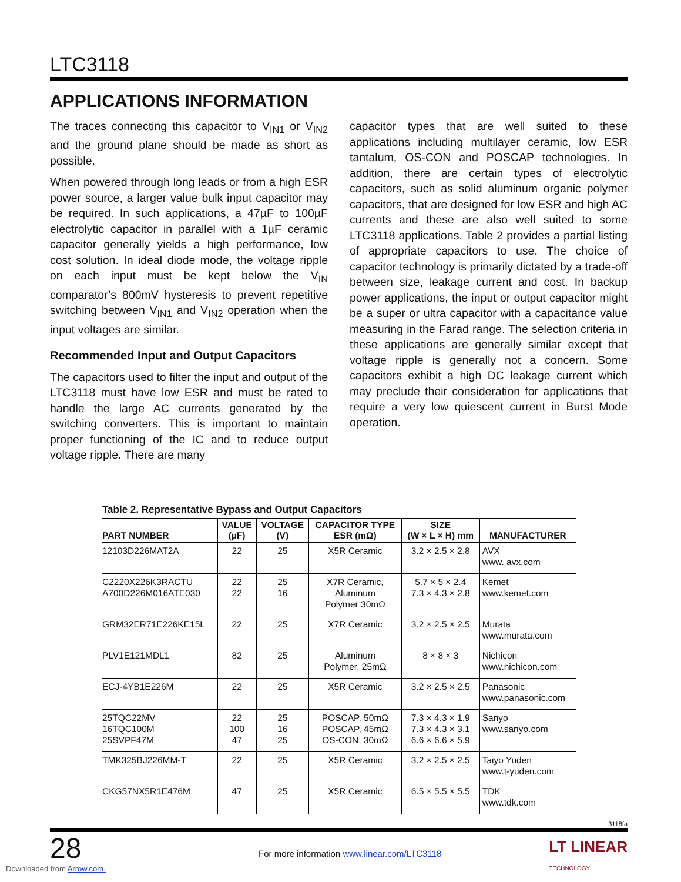LTC3118
APPLICATIONS INFORMATION
The traces connecting this capacitor to V<sub>IN1</sub> or V<sub>IN2</sub> and the ground plane should be made as short as possible.
When powered through long leads or from a high ESR power source, a larger value bulk input capacitor may be required. In such applications, a 47µF to 100µF electrolytic capacitor in parallel with a 1µF ceramic capacitor generally yields a high performance, low cost solution. In ideal diode mode, the voltage ripple on each input must be kept below the V<sub>IN</sub> comparator’s 800mV hysteresis to prevent repetitive switching between V<sub>IN1</sub> and V<sub>IN2</sub> operation when the input voltages are similar.
Recommended Input and Output Capacitors
The capacitors used to filter the input and output of the LTC3118 must have low ESR and must be rated to handle the large AC currents generated by the switching converters. This is important to maintain proper functioning of the IC and to reduce output voltage ripple. There are many
capacitor types that are well suited to these applications including multilayer ceramic, low ESR tantalum, OS-CON and POSCAP technologies. In addition, there are certain types of electrolytic capacitors, such as solid aluminum organic polymer capacitors, that are designed for low ESR and high AC currents and these are also well suited to some LTC3118 applications. Table 2 provides a partial listing of appropriate capacitors to use. The choice of capacitor technology is primarily dictated by a trade-off between size, leakage current and cost. In backup power applications, the input or output capacitor might be a super or ultra capacitor with a capacitance value measuring in the Farad range. The selection criteria in these applications are generally similar except that voltage ripple is generally not a concern. Some capacitors exhibit a high DC leakage current which may preclude their consideration for applications that require a very low quiescent current in Burst Mode operation.
Table 2. Representative Bypass and Output Capacitors
| PART NUMBER | VALUE (µF) | VOLTAGE (V) | CAPACITOR TYPE ESR (mΩ) | SIZE (W × L × H) mm | MANUFACTURER |
| --- | --- | --- | --- | --- | --- |
| 12103D226MAT2A | 22 | 25 | X5R Ceramic | 3.2 × 2.5 × 2.8 | AVX www. avx.com |
| C2220X226K3RACTU A700D226M016ATE030 | 22 22 | 25 16 | X7R Ceramic, Aluminum Polymer 30mΩ | 5.7 × 5 × 2.4 7.3 × 4.3 × 2.8 | Kemet www.kemet.com |
| GRM32ER71E226KE15L | 22 | 25 | X7R Ceramic | 3.2 × 2.5 × 2.5 | Murata www.murata.com |
| PLV1E121MDL1 | 82 | 25 | Aluminum Polymer, 25mΩ | 8 × 8 × 3 | Nichicon www.nichicon.com |
| ECJ-4YB1E226M | 22 | 25 | X5R Ceramic | 3.2 × 2.5 × 2.5 | Panasonic www.panasonic.com |
| 25TQC22MV 16TQC100M 25SVPF47M | 22 100 47 | 25 16 25 | POSCAP, 50mΩ POSCAP, 45mΩ OS-CON, 30mΩ | 7.3 × 4.3 × 1.9 7.3 × 4.3 × 3.1 6.6 × 6.6 × 5.9 | Sanyo www.sanyo.com |
| TMK325BJ226MM-T | 22 | 25 | X5R Ceramic | 3.2 × 2.5 × 2.5 | Taiyo Yuden www.t-yuden.com |
| CKG57NX5R1E476M | 47 | 25 | X5R Ceramic | 6.5 × 5.5 × 5.5 | TDK www.tdk.com |
3118fa
28
For more information www.linear.com/LTC3118
LT LINEAR
TECHNOLOGY
Downloaded from Arrow.com.